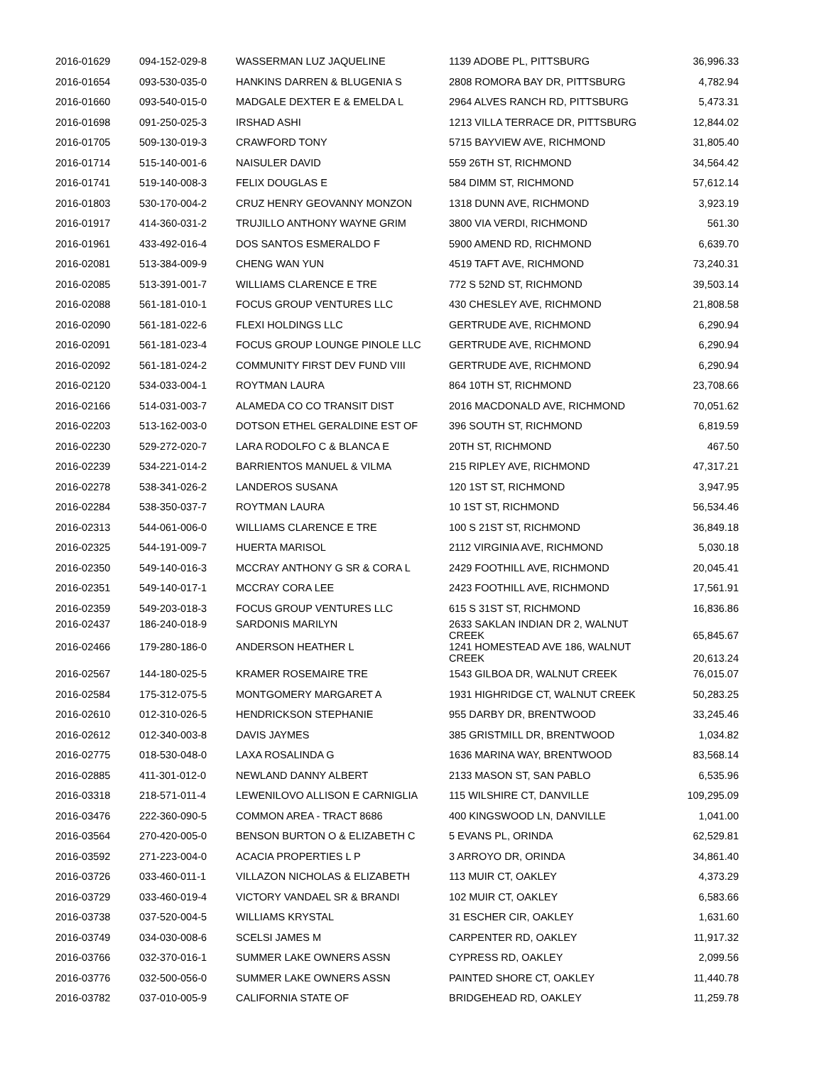| 2016-01629 | 094-152-029-8 | WASSERMAN LUZ JAQUELINE | 1139 ADOBE PL, PITTSBURG | 36,996.33 |
| 2016-01654 | 093-530-035-0 | HANKINS DARREN & BLUGENIA S | 2808 ROMORA BAY DR, PITTSBURG | 4,782.94 |
| 2016-01660 | 093-540-015-0 | MADGALE DEXTER E & EMELDA L | 2964 ALVES RANCH RD, PITTSBURG | 5,473.31 |
| 2016-01698 | 091-250-025-3 | IRSHAD ASHI | 1213 VILLA TERRACE DR, PITTSBURG | 12,844.02 |
| 2016-01705 | 509-130-019-3 | CRAWFORD TONY | 5715 BAYVIEW AVE, RICHMOND | 31,805.40 |
| 2016-01714 | 515-140-001-6 | NAISULER DAVID | 559 26TH ST, RICHMOND | 34,564.42 |
| 2016-01741 | 519-140-008-3 | FELIX DOUGLAS E | 584 DIMM ST, RICHMOND | 57,612.14 |
| 2016-01803 | 530-170-004-2 | CRUZ HENRY GEOVANNY MONZON | 1318 DUNN AVE, RICHMOND | 3,923.19 |
| 2016-01917 | 414-360-031-2 | TRUJILLO ANTHONY WAYNE GRIM | 3800 VIA VERDI, RICHMOND | 561.30 |
| 2016-01961 | 433-492-016-4 | DOS SANTOS ESMERALDO F | 5900 AMEND RD, RICHMOND | 6,639.70 |
| 2016-02081 | 513-384-009-9 | CHENG WAN YUN | 4519 TAFT AVE, RICHMOND | 73,240.31 |
| 2016-02085 | 513-391-001-7 | WILLIAMS CLARENCE E TRE | 772 S 52ND ST, RICHMOND | 39,503.14 |
| 2016-02088 | 561-181-010-1 | FOCUS GROUP VENTURES LLC | 430 CHESLEY AVE, RICHMOND | 21,808.58 |
| 2016-02090 | 561-181-022-6 | FLEXI HOLDINGS LLC | GERTRUDE AVE, RICHMOND | 6,290.94 |
| 2016-02091 | 561-181-023-4 | FOCUS GROUP LOUNGE PINOLE LLC | GERTRUDE AVE, RICHMOND | 6,290.94 |
| 2016-02092 | 561-181-024-2 | COMMUNITY FIRST DEV FUND VIII | GERTRUDE AVE, RICHMOND | 6,290.94 |
| 2016-02120 | 534-033-004-1 | ROYTMAN LAURA | 864 10TH ST, RICHMOND | 23,708.66 |
| 2016-02166 | 514-031-003-7 | ALAMEDA CO CO TRANSIT DIST | 2016 MACDONALD AVE, RICHMOND | 70,051.62 |
| 2016-02203 | 513-162-003-0 | DOTSON ETHEL GERALDINE EST OF | 396 SOUTH ST, RICHMOND | 6,819.59 |
| 2016-02230 | 529-272-020-7 | LARA RODOLFO C & BLANCA E | 20TH ST, RICHMOND | 467.50 |
| 2016-02239 | 534-221-014-2 | BARRIENTOS MANUEL & VILMA | 215 RIPLEY AVE, RICHMOND | 47,317.21 |
| 2016-02278 | 538-341-026-2 | LANDEROS SUSANA | 120 1ST ST, RICHMOND | 3,947.95 |
| 2016-02284 | 538-350-037-7 | ROYTMAN LAURA | 10 1ST ST, RICHMOND | 56,534.46 |
| 2016-02313 | 544-061-006-0 | WILLIAMS CLARENCE E TRE | 100 S 21ST ST, RICHMOND | 36,849.18 |
| 2016-02325 | 544-191-009-7 | HUERTA MARISOL | 2112 VIRGINIA AVE, RICHMOND | 5,030.18 |
| 2016-02350 | 549-140-016-3 | MCCRAY ANTHONY G SR & CORA L | 2429 FOOTHILL AVE, RICHMOND | 20,045.41 |
| 2016-02351 | 549-140-017-1 | MCCRAY CORA LEE | 2423 FOOTHILL AVE, RICHMOND | 17,561.91 |
| 2016-02359 | 549-203-018-3 | FOCUS GROUP VENTURES LLC | 615 S 31ST ST, RICHMOND | 16,836.86 |
| 2016-02437 | 186-240-018-9 | SARDONIS MARILYN | 2633 SAKLAN INDIAN DR 2, WALNUT CREEK | 65,845.67 |
| 2016-02466 | 179-280-186-0 | ANDERSON HEATHER L | 1241 HOMESTEAD AVE 186, WALNUT CREEK | 20,613.24 |
| 2016-02567 | 144-180-025-5 | KRAMER ROSEMAIRE TRE | 1543 GILBOA DR, WALNUT CREEK | 76,015.07 |
| 2016-02584 | 175-312-075-5 | MONTGOMERY MARGARET A | 1931 HIGHRIDGE CT, WALNUT CREEK | 50,283.25 |
| 2016-02610 | 012-310-026-5 | HENDRICKSON STEPHANIE | 955 DARBY DR, BRENTWOOD | 33,245.46 |
| 2016-02612 | 012-340-003-8 | DAVIS JAYMES | 385 GRISTMILL DR, BRENTWOOD | 1,034.82 |
| 2016-02775 | 018-530-048-0 | LAXA ROSALINDA G | 1636 MARINA WAY, BRENTWOOD | 83,568.14 |
| 2016-02885 | 411-301-012-0 | NEWLAND DANNY ALBERT | 2133 MASON ST, SAN PABLO | 6,535.96 |
| 2016-03318 | 218-571-011-4 | LEWENILOVO ALLISON E CARNIGLIA | 115 WILSHIRE CT, DANVILLE | 109,295.09 |
| 2016-03476 | 222-360-090-5 | COMMON AREA - TRACT 8686 | 400 KINGSWOOD LN, DANVILLE | 1,041.00 |
| 2016-03564 | 270-420-005-0 | BENSON BURTON O & ELIZABETH C | 5 EVANS PL, ORINDA | 62,529.81 |
| 2016-03592 | 271-223-004-0 | ACACIA PROPERTIES L P | 3 ARROYO DR, ORINDA | 34,861.40 |
| 2016-03726 | 033-460-011-1 | VILLAZON NICHOLAS & ELIZABETH | 113 MUIR CT, OAKLEY | 4,373.29 |
| 2016-03729 | 033-460-019-4 | VICTORY VANDAEL SR & BRANDI | 102 MUIR CT, OAKLEY | 6,583.66 |
| 2016-03738 | 037-520-004-5 | WILLIAMS KRYSTAL | 31 ESCHER CIR, OAKLEY | 1,631.60 |
| 2016-03749 | 034-030-008-6 | SCELSI JAMES M | CARPENTER RD, OAKLEY | 11,917.32 |
| 2016-03766 | 032-370-016-1 | SUMMER LAKE OWNERS ASSN | CYPRESS RD, OAKLEY | 2,099.56 |
| 2016-03776 | 032-500-056-0 | SUMMER LAKE OWNERS ASSN | PAINTED SHORE CT, OAKLEY | 11,440.78 |
| 2016-03782 | 037-010-005-9 | CALIFORNIA STATE OF | BRIDGEHEAD RD, OAKLEY | 11,259.78 |